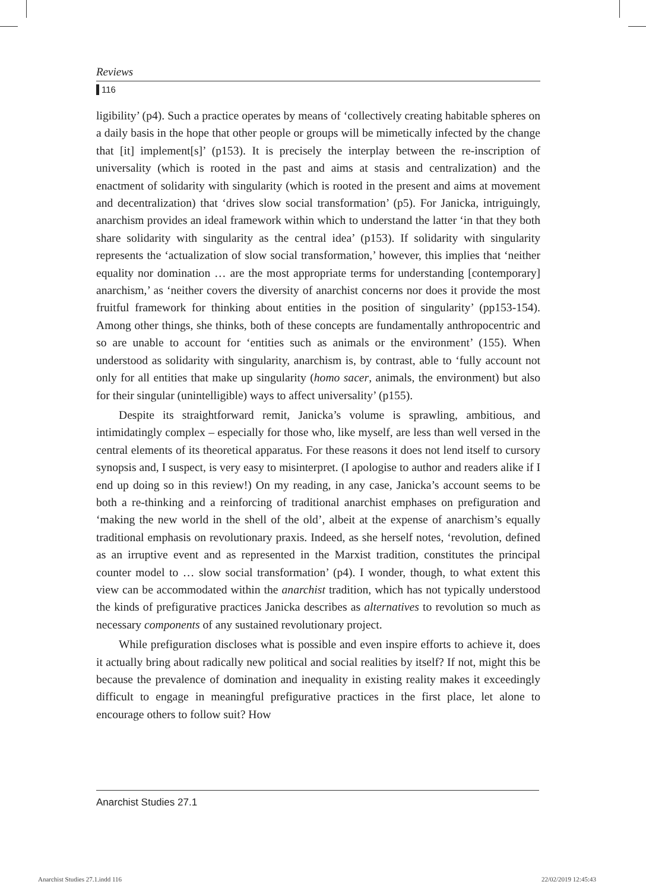Reviews
116
ligibility’ (p4). Such a practice operates by means of ‘collectively creating habitable spheres on a daily basis in the hope that other people or groups will be mimetically infected by the change that [it] implement[s]’ (p153). It is precisely the interplay between the re-inscription of universality (which is rooted in the past and aims at stasis and centralization) and the enactment of solidarity with singularity (which is rooted in the present and aims at movement and decentralization) that ‘drives slow social transformation’ (p5). For Janicka, intriguingly, anarchism provides an ideal framework within which to understand the latter ‘in that they both share solidarity with singularity as the central idea’ (p153). If solidarity with singularity represents the ‘actualization of slow social transformation,’ however, this implies that ‘neither equality nor domination … are the most appropriate terms for understanding [contemporary] anarchism,’ as ‘neither covers the diversity of anarchist concerns nor does it provide the most fruitful framework for thinking about entities in the position of singularity’ (pp153-154). Among other things, she thinks, both of these concepts are fundamentally anthropocentric and so are unable to account for ‘entities such as animals or the environment’ (155). When understood as solidarity with singularity, anarchism is, by contrast, able to ‘fully account not only for all entities that make up singularity (homo sacer, animals, the environment) but also for their singular (unintelligible) ways to affect universality’ (p155).
Despite its straightforward remit, Janicka’s volume is sprawling, ambitious, and intimidatingly complex – especially for those who, like myself, are less than well versed in the central elements of its theoretical apparatus. For these reasons it does not lend itself to cursory synopsis and, I suspect, is very easy to misinterpret. (I apologise to author and readers alike if I end up doing so in this review!) On my reading, in any case, Janicka’s account seems to be both a re-thinking and a reinforcing of traditional anarchist emphases on prefiguration and ‘making the new world in the shell of the old’, albeit at the expense of anarchism’s equally traditional emphasis on revolutionary praxis. Indeed, as she herself notes, ‘revolution, defined as an irruptive event and as represented in the Marxist tradition, constitutes the principal counter model to … slow social transformation’ (p4). I wonder, though, to what extent this view can be accommodated within the anarchist tradition, which has not typically understood the kinds of prefigurative practices Janicka describes as alternatives to revolution so much as necessary components of any sustained revolutionary project.
While prefiguration discloses what is possible and even inspire efforts to achieve it, does it actually bring about radically new political and social realities by itself? If not, might this be because the prevalence of domination and inequality in existing reality makes it exceedingly difficult to engage in meaningful prefigurative practices in the first place, let alone to encourage others to follow suit? How
Anarchist Studies 27.1
Anarchist Studies 27.1.indd 116
22/02/2019 12:45:43